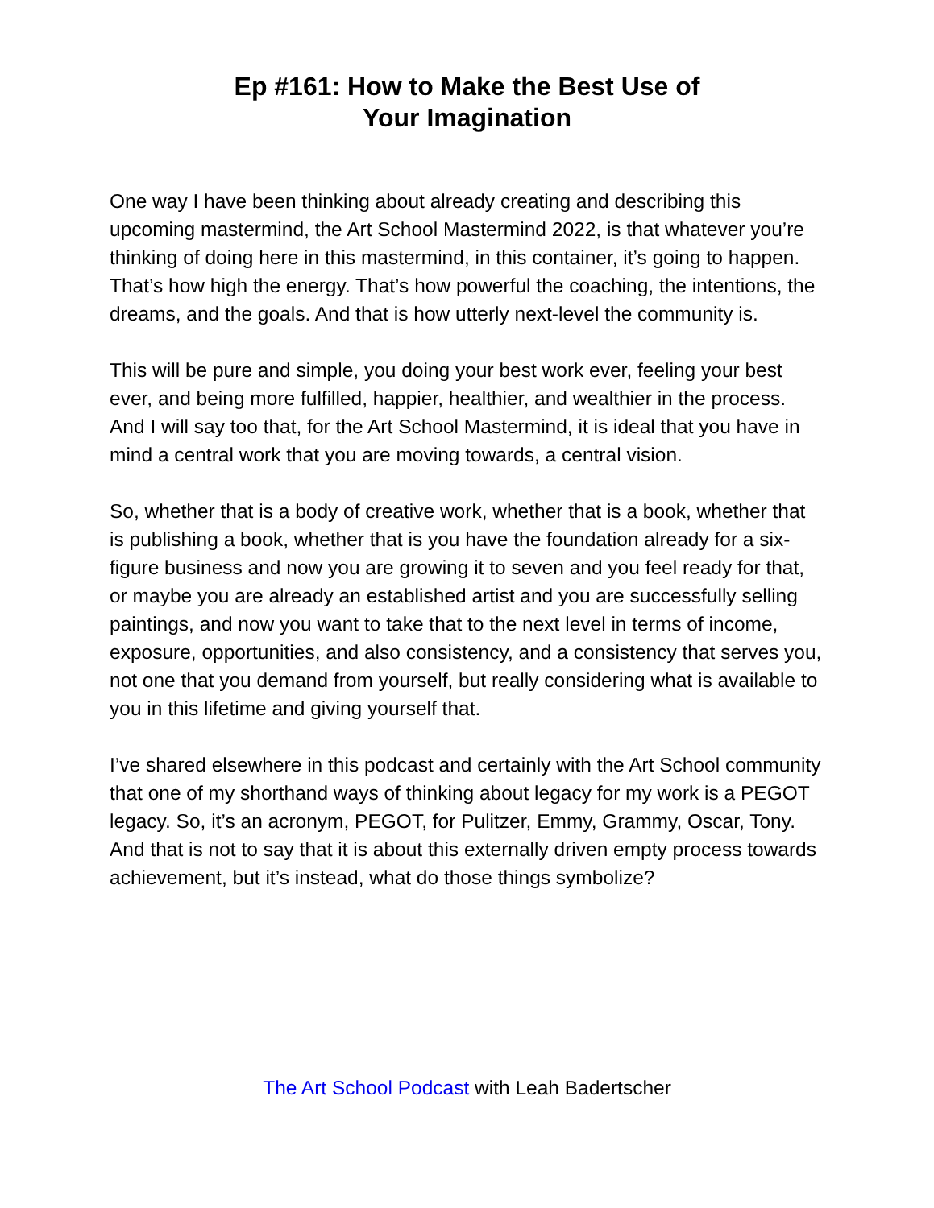Ep #161: How to Make the Best Use of
Your Imagination
One way I have been thinking about already creating and describing this upcoming mastermind, the Art School Mastermind 2022, is that whatever you’re thinking of doing here in this mastermind, in this container, it’s going to happen. That’s how high the energy. That’s how powerful the coaching, the intentions, the dreams, and the goals. And that is how utterly next-level the community is.
This will be pure and simple, you doing your best work ever, feeling your best ever, and being more fulfilled, happier, healthier, and wealthier in the process. And I will say too that, for the Art School Mastermind, it is ideal that you have in mind a central work that you are moving towards, a central vision.
So, whether that is a body of creative work, whether that is a book, whether that is publishing a book, whether that is you have the foundation already for a six-figure business and now you are growing it to seven and you feel ready for that, or maybe you are already an established artist and you are successfully selling paintings, and now you want to take that to the next level in terms of income, exposure, opportunities, and also consistency, and a consistency that serves you, not one that you demand from yourself, but really considering what is available to you in this lifetime and giving yourself that.
I’ve shared elsewhere in this podcast and certainly with the Art School community that one of my shorthand ways of thinking about legacy for my work is a PEGOT legacy. So, it’s an acronym, PEGOT, for Pulitzer, Emmy, Grammy, Oscar, Tony. And that is not to say that it is about this externally driven empty process towards achievement, but it’s instead, what do those things symbolize?
The Art School Podcast with Leah Badertscher